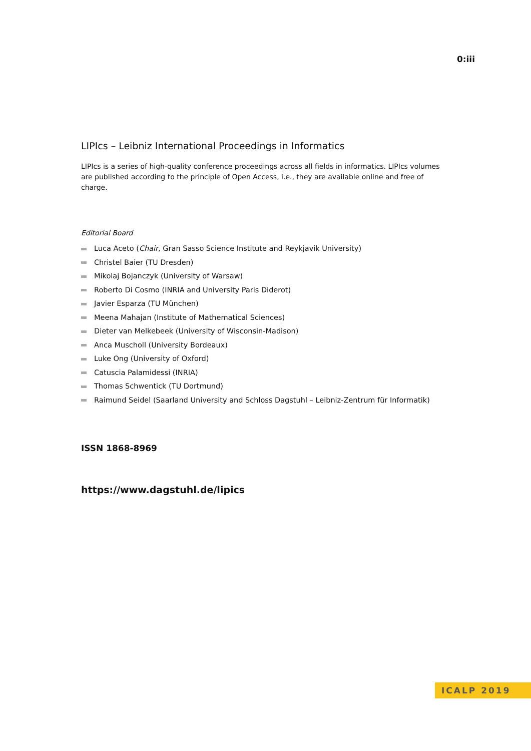0:iii
LIPIcs – Leibniz International Proceedings in Informatics
LIPIcs is a series of high-quality conference proceedings across all fields in informatics. LIPIcs volumes are published according to the principle of Open Access, i.e., they are available online and free of charge.
Editorial Board
Luca Aceto (Chair, Gran Sasso Science Institute and Reykjavik University)
Christel Baier (TU Dresden)
Mikolaj Bojanczyk (University of Warsaw)
Roberto Di Cosmo (INRIA and University Paris Diderot)
Javier Esparza (TU München)
Meena Mahajan (Institute of Mathematical Sciences)
Dieter van Melkebeek (University of Wisconsin-Madison)
Anca Muscholl (University Bordeaux)
Luke Ong (University of Oxford)
Catuscia Palamidessi (INRIA)
Thomas Schwentick (TU Dortmund)
Raimund Seidel (Saarland University and Schloss Dagstuhl – Leibniz-Zentrum für Informatik)
ISSN 1868-8969
https://www.dagstuhl.de/lipics
ICALP 2019